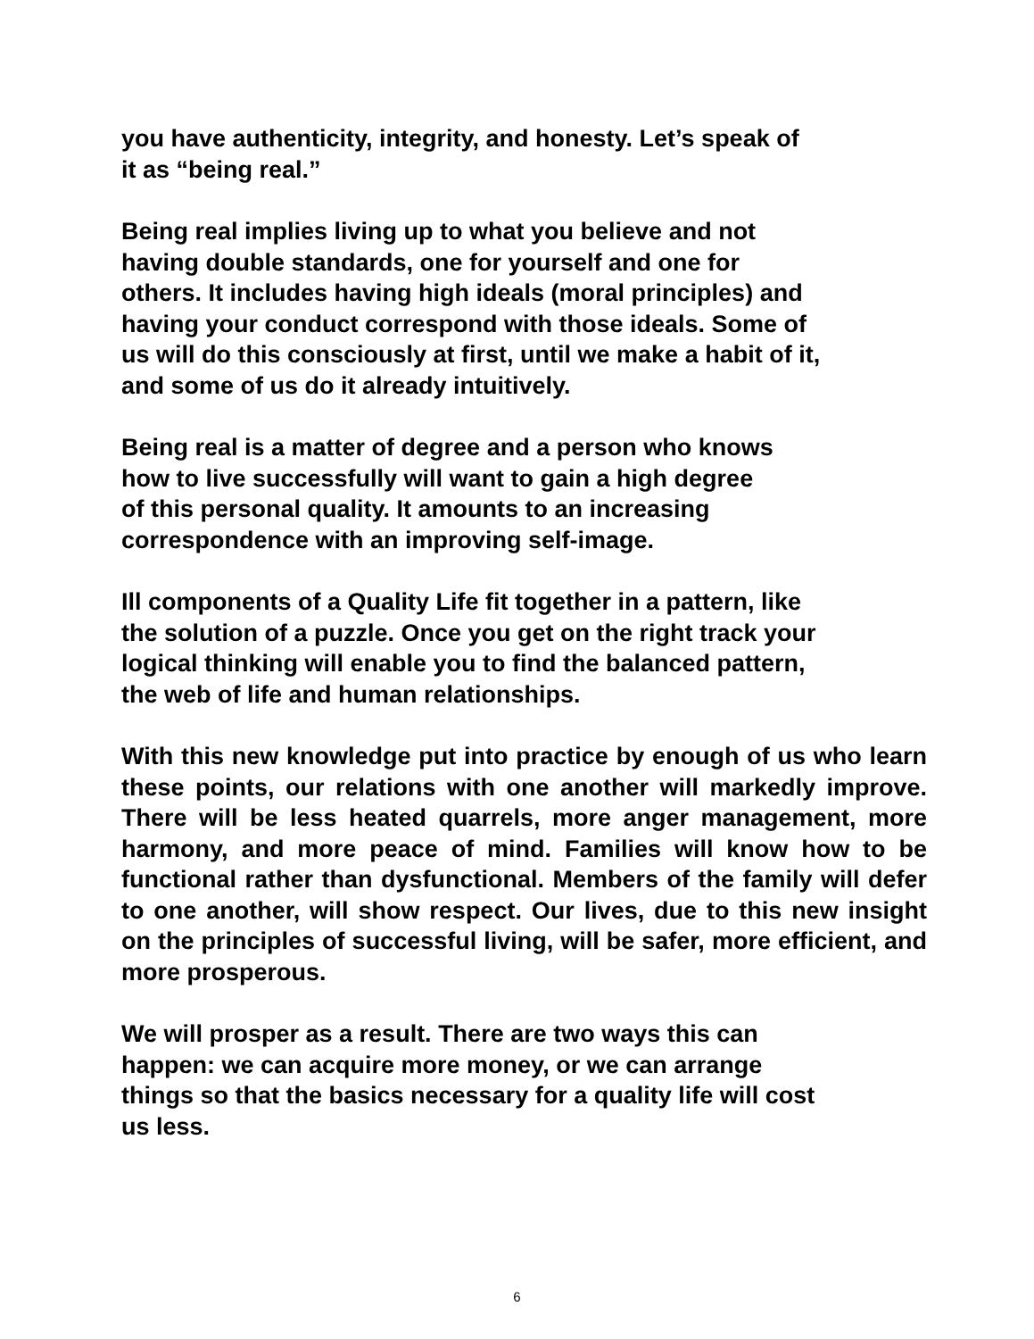you have authenticity, integrity, and honesty. Let’s speak of
it as “being real.”
Being real implies living up to what you believe and not
having double standards, one for yourself and one for
others. It includes having high ideals (moral principles) and
having your conduct correspond with those ideals. Some of
us will do this consciously at first, until we make a habit of it,
and some of us do it already intuitively.
Being real is a matter of degree and a person who knows
how to live successfully will want to gain a high degree
of this personal quality. It amounts to an increasing
correspondence with an improving self-image.
Ill components of a Quality Life fit together in a pattern, like
the solution of a puzzle. Once you get on the right track your
logical thinking will enable you to find the balanced pattern,
the web of life and human relationships.
With this new knowledge put into practice by enough of us who learn these points, our relations with one another will markedly improve. There will be less heated quarrels, more anger management, more harmony, and more peace of mind. Families will know how to be functional rather than dysfunctional. Members of the family will defer to one another, will show respect. Our lives, due to this new insight on the principles of successful living, will be safer, more efficient, and more prosperous.
We will prosper as a result. There are two ways this can
happen: we can acquire more money, or we can arrange
things so that the basics necessary for a quality life will cost
us less.
6